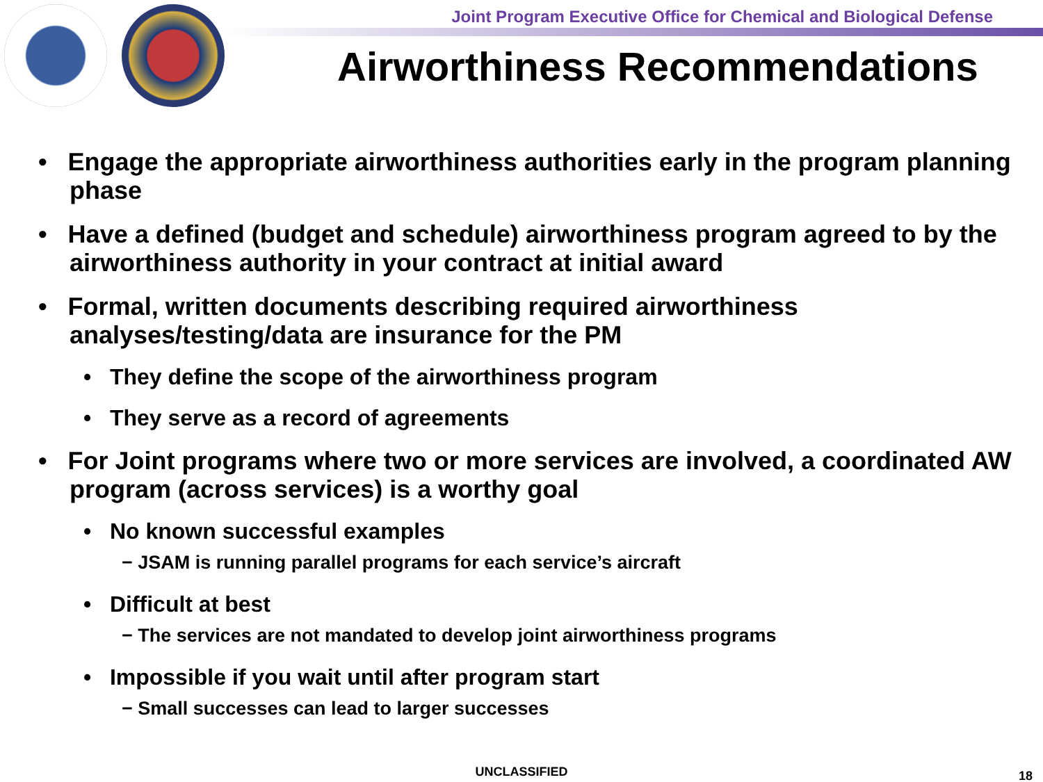Joint Program Executive Office for Chemical and Biological Defense
Airworthiness Recommendations
• Engage the appropriate airworthiness authorities early in the program planning phase
• Have a defined (budget and schedule) airworthiness program agreed to by the airworthiness authority in your contract at initial award
• Formal, written documents describing required airworthiness analyses/testing/data are insurance for the PM
• They define the scope of the airworthiness program
• They serve as a record of agreements
• For Joint programs where two or more services are involved, a coordinated AW program (across services) is a worthy goal
• No known successful examples
− JSAM is running parallel programs for each service’s aircraft
• Difficult at best
− The services are not mandated to develop joint airworthiness programs
• Impossible if you wait until after program start
− Small successes can lead to larger successes
UNCLASSIFIED 18